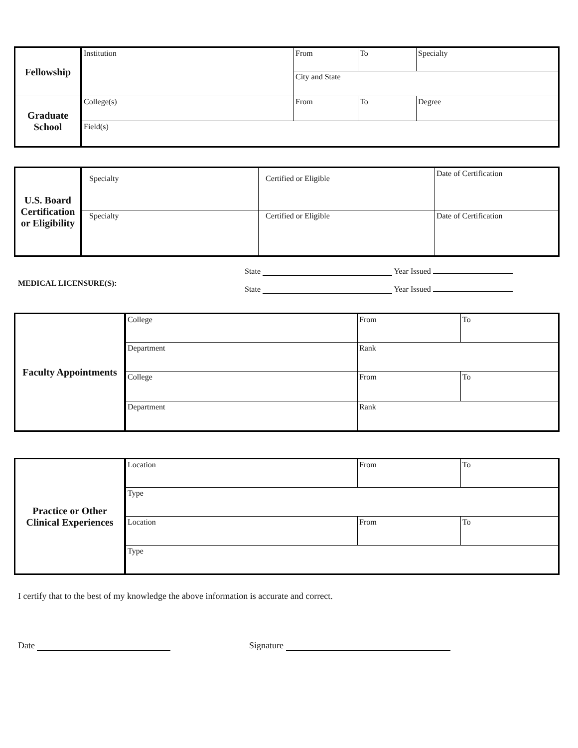| Fellowship | Institution | From | To | Specialty |
| | | City and State | | |
| Graduate School | College(s) | From | To | Degree |
| | Field(s) | | | |
| U.S. Board Certification or Eligibility | Specialty | Certified or Eligible | Date of Certification |
| | Specialty | Certified or Eligible | Date of Certification |
MEDICAL LICENSURE(S):
State Year Issued
State Year Issued
| Faculty Appointments | College | From | To |
| | Department | Rank | |
| | College | From | To |
| | Department | Rank | |
| Practice or Other Clinical Experiences | Location | From | To |
| | Type | | |
| | Location | From | To |
| | Type | | |
I certify that to the best of my knowledge the above information is accurate and correct.
Date Signature